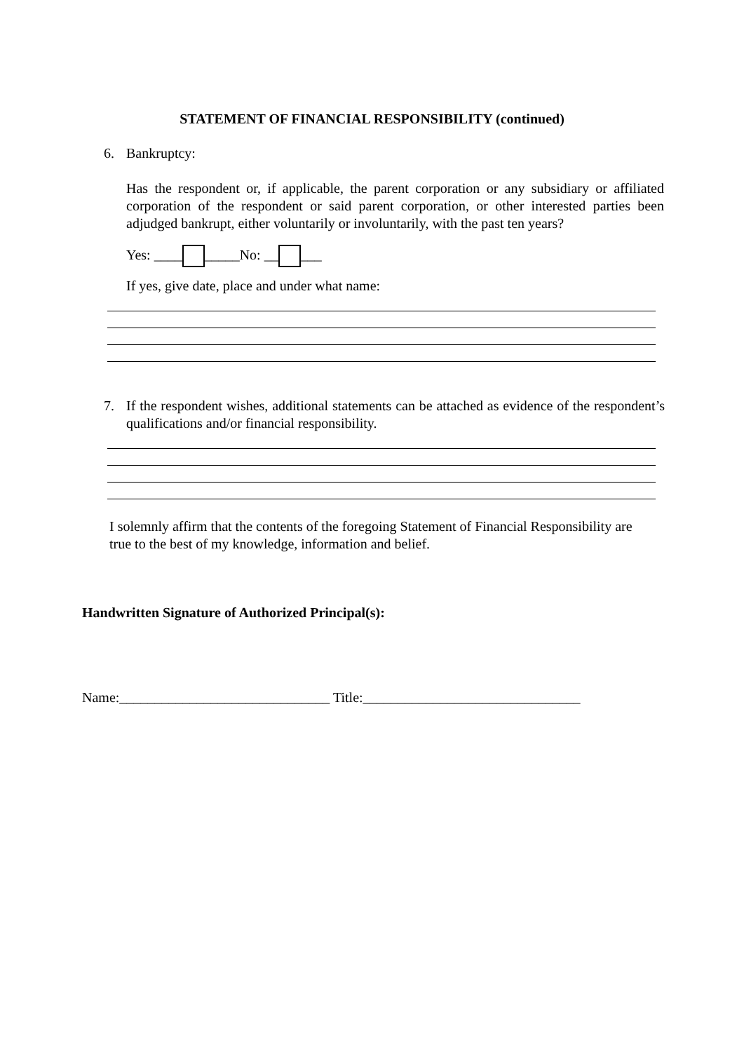STATEMENT OF FINANCIAL RESPONSIBILITY (continued)
6. Bankruptcy:
Has the respondent or, if applicable, the parent corporation or any subsidiary or affiliated corporation of the respondent or said parent corporation, or other interested parties been adjudged bankrupt, either voluntarily or involuntarily, with the past ten years?
Yes: ____ _____No: __ ___
If yes, give date, place and under what name:
7. If the respondent wishes, additional statements can be attached as evidence of the respondent’s qualifications and/or financial responsibility.
I solemnly affirm that the contents of the foregoing Statement of Financial Responsibility are true to the best of my knowledge, information and belief.
Handwritten Signature of Authorized Principal(s):
Name:______________________________ Title:_______________________________